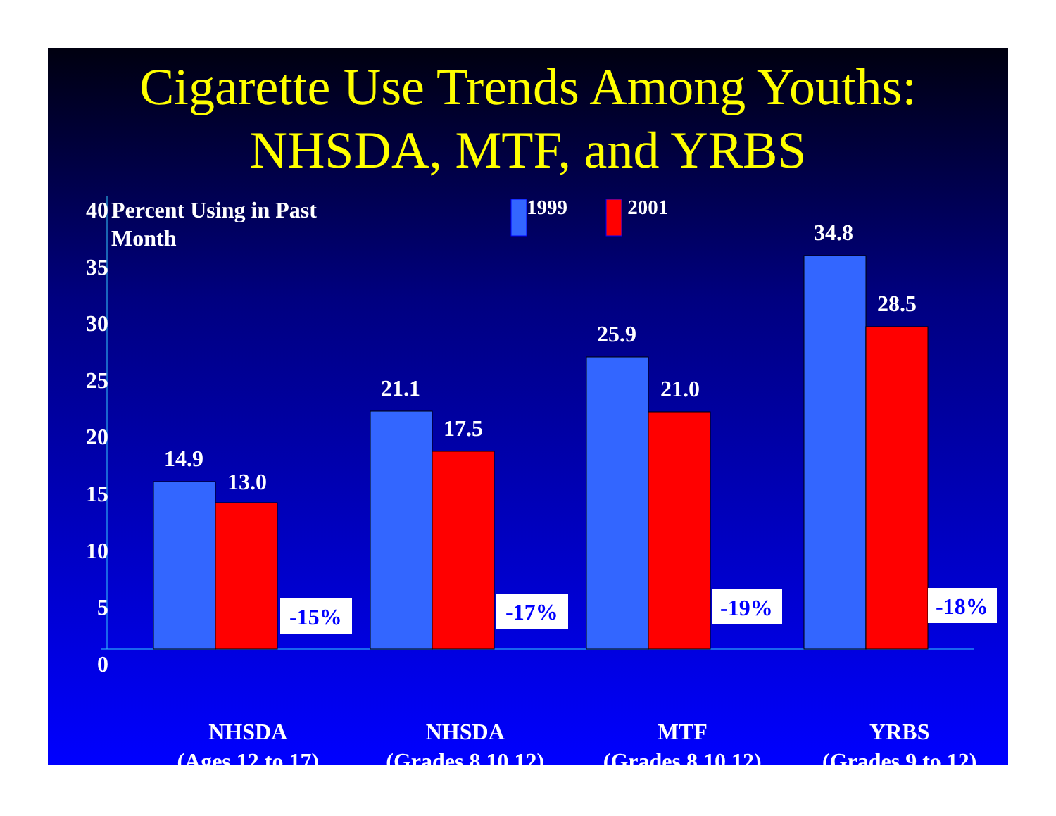Cigarette Use Trends Among Youths:
NHSDA, MTF, and YRBS
40
35
30
25
20
15
10
5
0
Percent Using in Past
Month
1999 2001
14.9
13.0
21.1
17.5
25.9
21.0
34.8
28.5
-15% -17% -19% -18%
NHSDA
(Ages 12 to 17)
NHSDA
(Grades 8,10,12)
MTF
(Grades 8,10,12)
YRBS
(Grades 9 to 12)